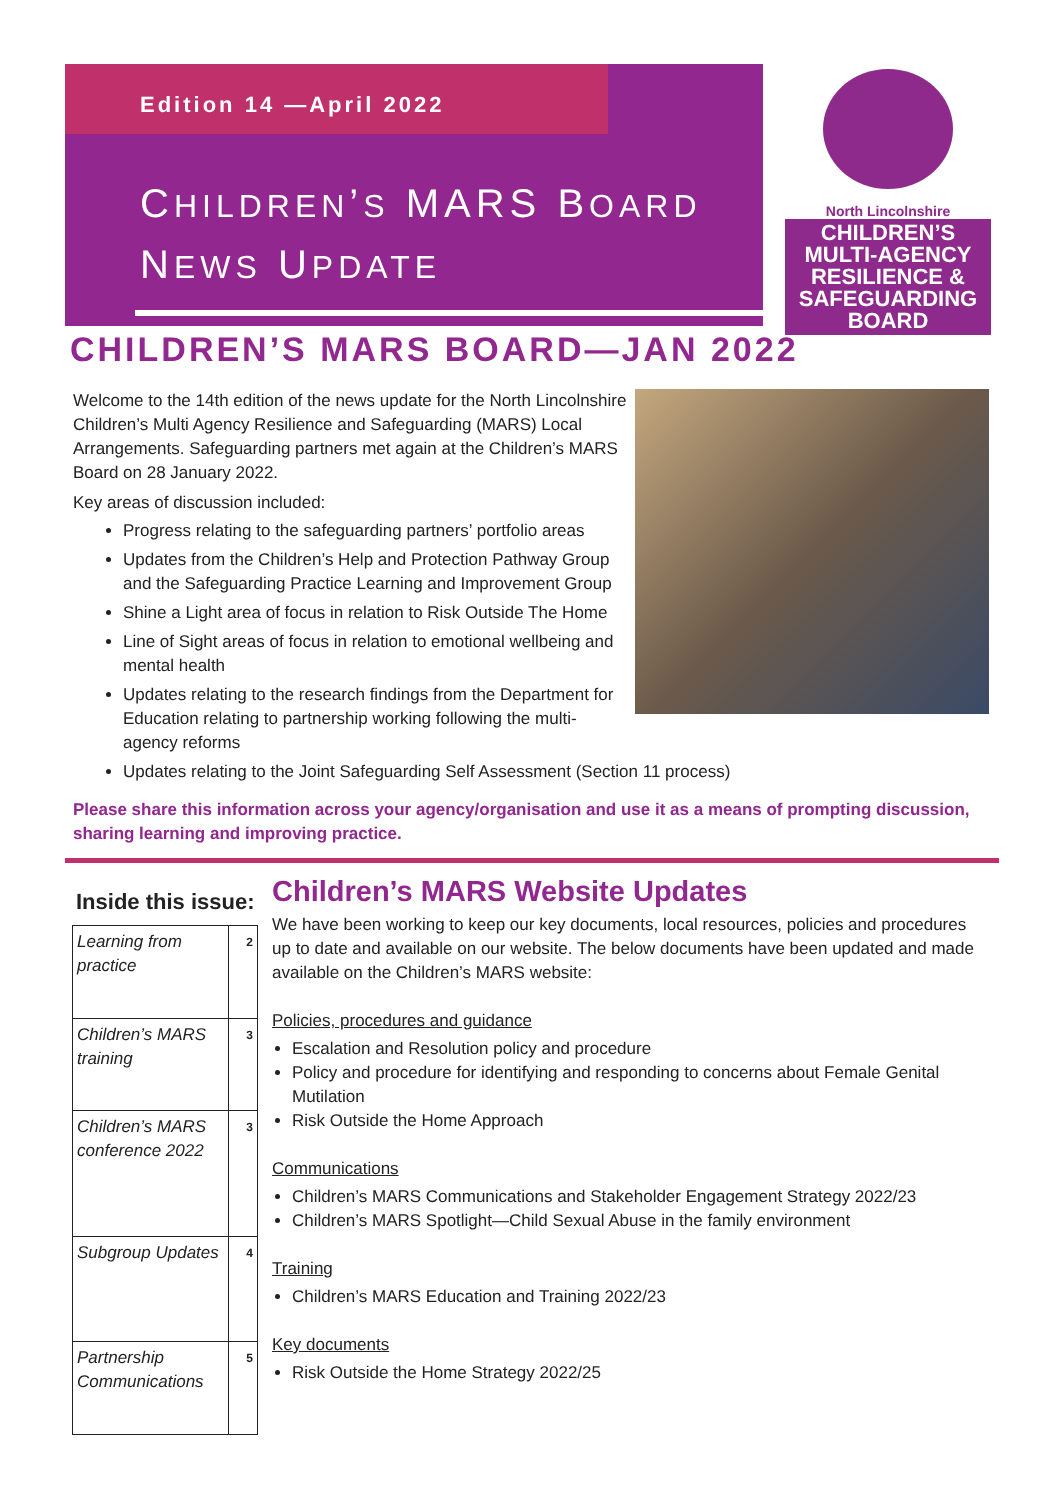Edition 14 —April 2022
CHILDREN’S MARS BOARD
NEWS UPDATE
North Lincolnshire
CHILDREN’S
MULTI-AGENCY
RESILIENCE &
SAFEGUARDING
BOARD
CHILDREN’S MARS BOARD—JAN 2022
Welcome to the 14th edition of the news update for the North Lincolnshire Children’s Multi Agency Resilience and Safeguarding (MARS) Local Arrangements. Safeguarding partners met again at the Children’s MARS Board on 28 January 2022.
Key areas of discussion included:
Progress relating to the safeguarding partners’ portfolio areas
Updates from the Children’s Help and Protection Pathway Group and the Safeguarding Practice Learning and Improvement Group
Shine a Light area of focus in relation to Risk Outside The Home
Line of Sight areas of focus in relation to emotional wellbeing and mental health
Updates relating to the research findings from the Department for Education relating to partnership working following the multi-agency reforms
Updates relating to the Joint Safeguarding Self Assessment (Section 11 process)
Please share this information across your agency/organisation and use it as a means of prompting discussion, sharing learning and improving practice.
Inside this issue:
| Learning from practice | 2 |
| Children’s MARS training | 3 |
| Children’s MARS conference 2022 | 3 |
| Subgroup Updates | 4 |
| Partnership Communications | 5 |
Children’s MARS Website Updates
We have been working to keep our key documents, local resources, policies and procedures up to date and available on our website. The below documents have been updated and made available on the Children’s MARS website:
Policies, procedures and guidance
Escalation and Resolution policy and procedure
Policy and procedure for identifying and responding to concerns about Female Genital Mutilation
Risk Outside the Home Approach
Communications
Children’s MARS Communications and Stakeholder Engagement Strategy 2022/23
Children’s MARS Spotlight—Child Sexual Abuse in the family environment
Training
Children’s MARS Education and Training 2022/23
Key documents
Risk Outside the Home Strategy 2022/25